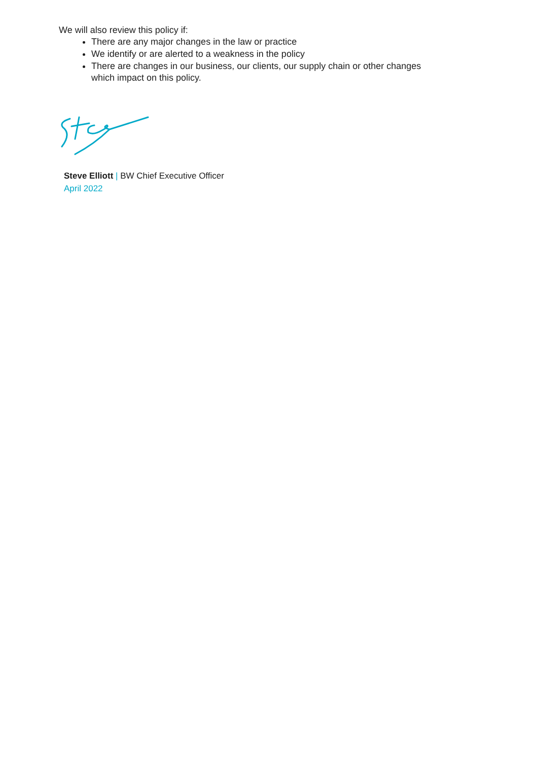We will also review this policy if:
There are any major changes in the law or practice
We identify or are alerted to a weakness in the policy
There are changes in our business, our clients, our supply chain or other changes which impact on this policy.
Steve Elliott | BW Chief Executive Officer
April 2022